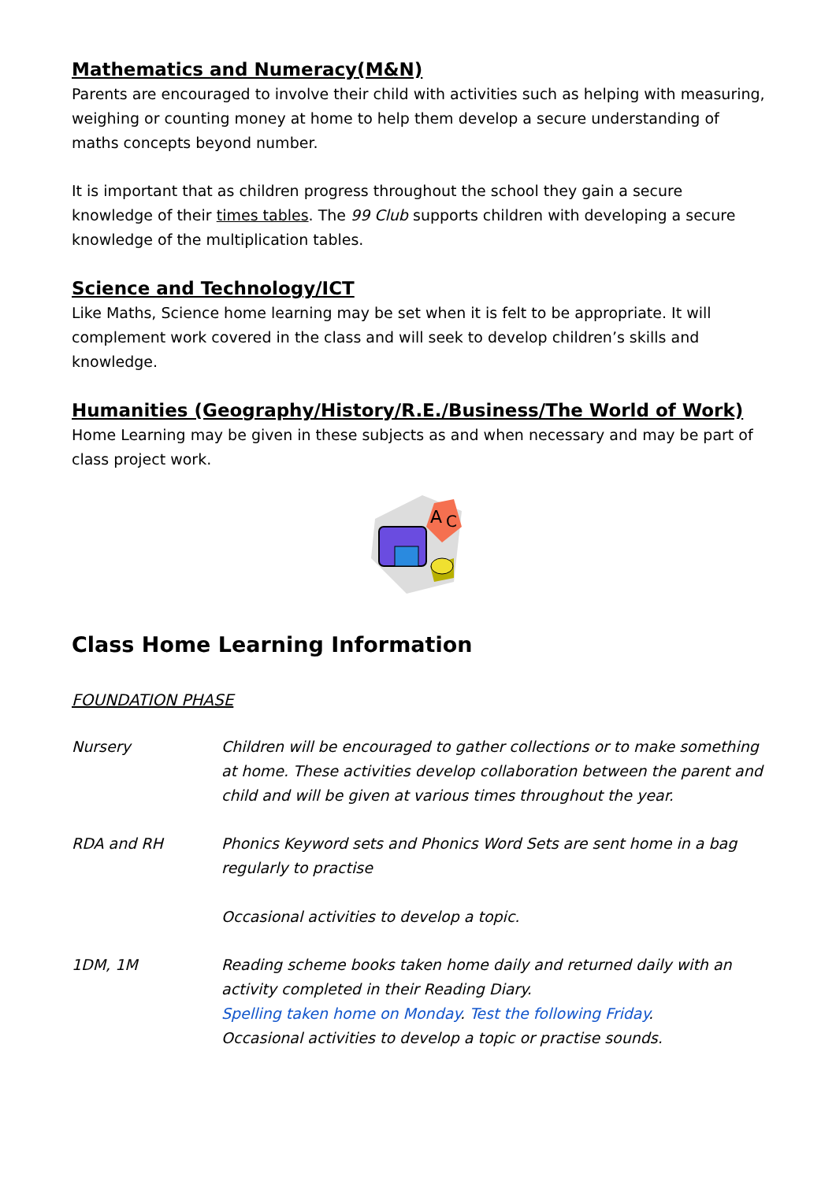Mathematics and Numeracy(M&N)
Parents are encouraged to involve their child with activities such as helping with measuring, weighing or counting money at home to help them develop a secure understanding of maths concepts beyond number.
It is important that as children progress throughout the school they gain a secure knowledge of their times tables. The 99 Club supports children with developing a secure knowledge of the multiplication tables.
Science and Technology/ICT
Like Maths, Science home learning may be set when it is felt to be appropriate. It will complement work covered in the class and will seek to develop children’s skills and knowledge.
Humanities (Geography/History/R.E./Business/The World of Work)
Home Learning may be given in these subjects as and when necessary and may be part of class project work.
A
C
Class Home Learning Information
FOUNDATION PHASE
Nursery Children will be encouraged to gather collections or to make something at home. These activities develop collaboration between the parent and child and will be given at various times throughout the year.
RDA and RH Phonics Keyword sets and Phonics Word Sets are sent home in a bag regularly to practise
Occasional activities to develop a topic.
1DM, 1M Reading scheme books taken home daily and returned daily with an activity completed in their Reading Diary.
Spelling taken home on Monday. Test the following Friday.
Occasional activities to develop a topic or practise sounds.